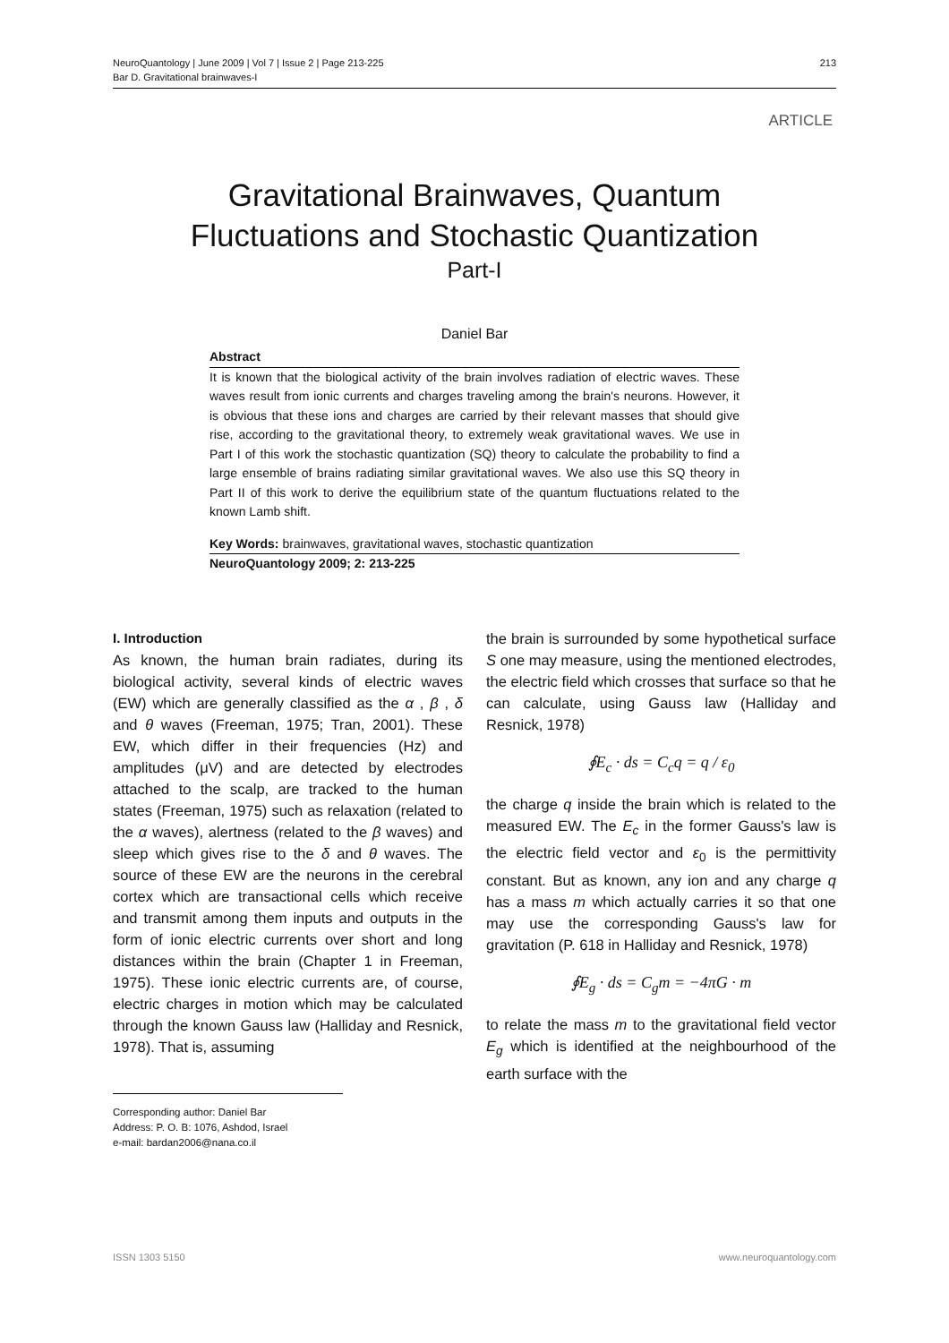NeuroQuantology | June 2009 | Vol 7 | Issue 2 | Page 213-225
Bar D. Gravitational brainwaves-I
213
ARTICLE
Gravitational Brainwaves, Quantum
Fluctuations and Stochastic Quantization
Part-I
Daniel Bar
Abstract
It is known that the biological activity of the brain involves radiation of electric waves. These waves result from ionic currents and charges traveling among the brain's neurons. However, it is obvious that these ions and charges are carried by their relevant masses that should give rise, according to the gravitational theory, to extremely weak gravitational waves. We use in Part I of this work the stochastic quantization (SQ) theory to calculate the probability to find a large ensemble of brains radiating similar gravitational waves. We also use this SQ theory in Part II of this work to derive the equilibrium state of the quantum fluctuations related to the known Lamb shift.
Key Words: brainwaves, gravitational waves, stochastic quantization
NeuroQuantology 2009; 2: 213-225
I. Introduction
As known, the human brain radiates, during its biological activity, several kinds of electric waves (EW) which are generally classified as the α , β , δ and θ waves (Freeman, 1975; Tran, 2001). These EW, which differ in their frequencies (Hz) and amplitudes (μV) and are detected by electrodes attached to the scalp, are tracked to the human states (Freeman, 1975) such as relaxation (related to the α waves), alertness (related to the β waves) and sleep which gives rise to the δ and θ waves. The source of these EW are the neurons in the cerebral cortex which are transactional cells which receive and transmit among them inputs and outputs in the form of ionic electric currents over short and long distances within the brain (Chapter 1 in Freeman, 1975). These ionic electric currents are, of course, electric charges in motion which may be calculated through the known Gauss law (Halliday and Resnick, 1978). That is, assuming
Corresponding author: Daniel Bar
Address: P. O. B: 1076, Ashdod, Israel
e-mail: bardan2006@nana.co.il
the brain is surrounded by some hypothetical surface S one may measure, using the mentioned electrodes, the electric field which crosses that surface so that he can calculate, using Gauss law (Halliday and Resnick, 1978)
∮E<sub>c</sub> · ds = C<sub>c</sub>q = q / ε<sub>0</sub>
the charge q inside the brain which is related to the measured EW. The E<sub>c</sub> in the former Gauss's law is the electric field vector and ε<sub>0</sub> is the permittivity constant. But as known, any ion and any charge q has a mass m which actually carries it so that one may use the corresponding Gauss's law for gravitation (P. 618 in Halliday and Resnick, 1978)
∮E<sub>g</sub> · ds = C<sub>g</sub>m = −4πG · m
to relate the mass m to the gravitational field vector E<sub>g</sub> which is identified at the neighbourhood of the earth surface with the
ISSN 1303 5150 www.neuroquantology.com